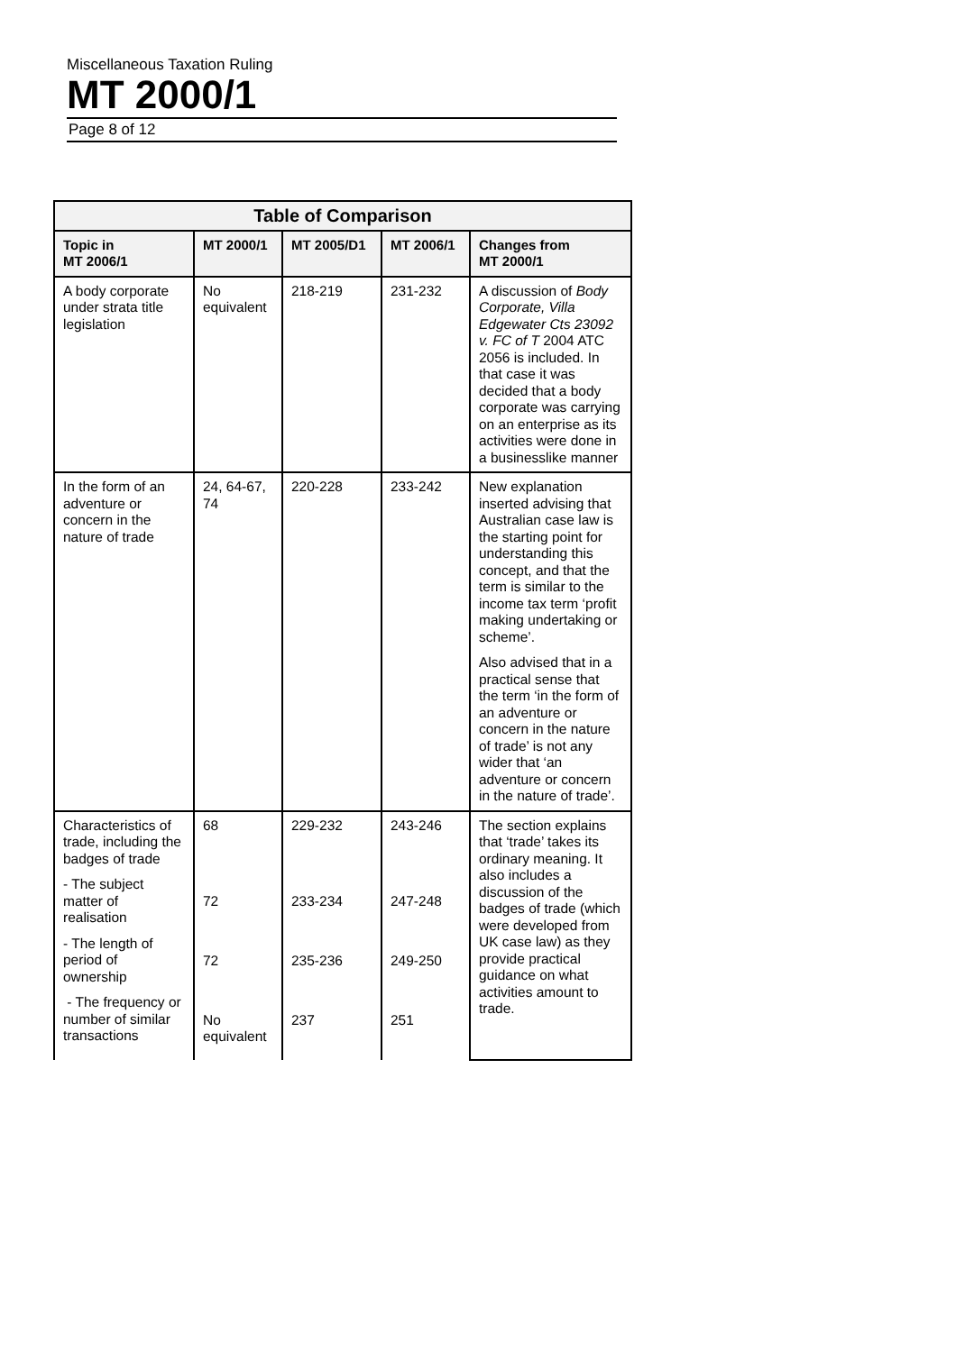Miscellaneous Taxation Ruling
MT 2000/1
Page 8 of 12
| Table of Comparison | | | | |
| --- | --- | --- | --- | --- |
| Topic in MT 2006/1 | MT 2000/1 | MT 2005/D1 | MT 2006/1 | Changes from MT 2000/1 |
| A body corporate under strata title legislation | No equivalent | 218-219 | 231-232 | A discussion of Body Corporate, Villa Edgewater Cts 23092 v. FC of T 2004 ATC 2056 is included. In that case it was decided that a body corporate was carrying on an enterprise as its activities were done in a businesslike manner |
| In the form of an adventure or concern in the nature of trade | 24, 64-67, 74 | 220-228 | 233-242 | New explanation inserted advising that Australian case law is the starting point for understanding this concept, and that the term is similar to the income tax term ‘profit making undertaking or scheme’. Also advised that in a practical sense that the term ‘in the form of an adventure or concern in the nature of trade’ is not any wider that ‘an adventure or concern in the nature of trade’. |
| Characteristics of trade, including the badges of trade - The subject matter of realisation - The length of period of ownership - The frequency or number of similar transactions | 68 72 72 No equivalent | 229-232 233-234 235-236 237 | 243-246 247-248 249-250 251 | The section explains that ‘trade’ takes its ordinary meaning. It also includes a discussion of the badges of trade (which were developed from UK case law) as they provide practical guidance on what activities amount to trade. |